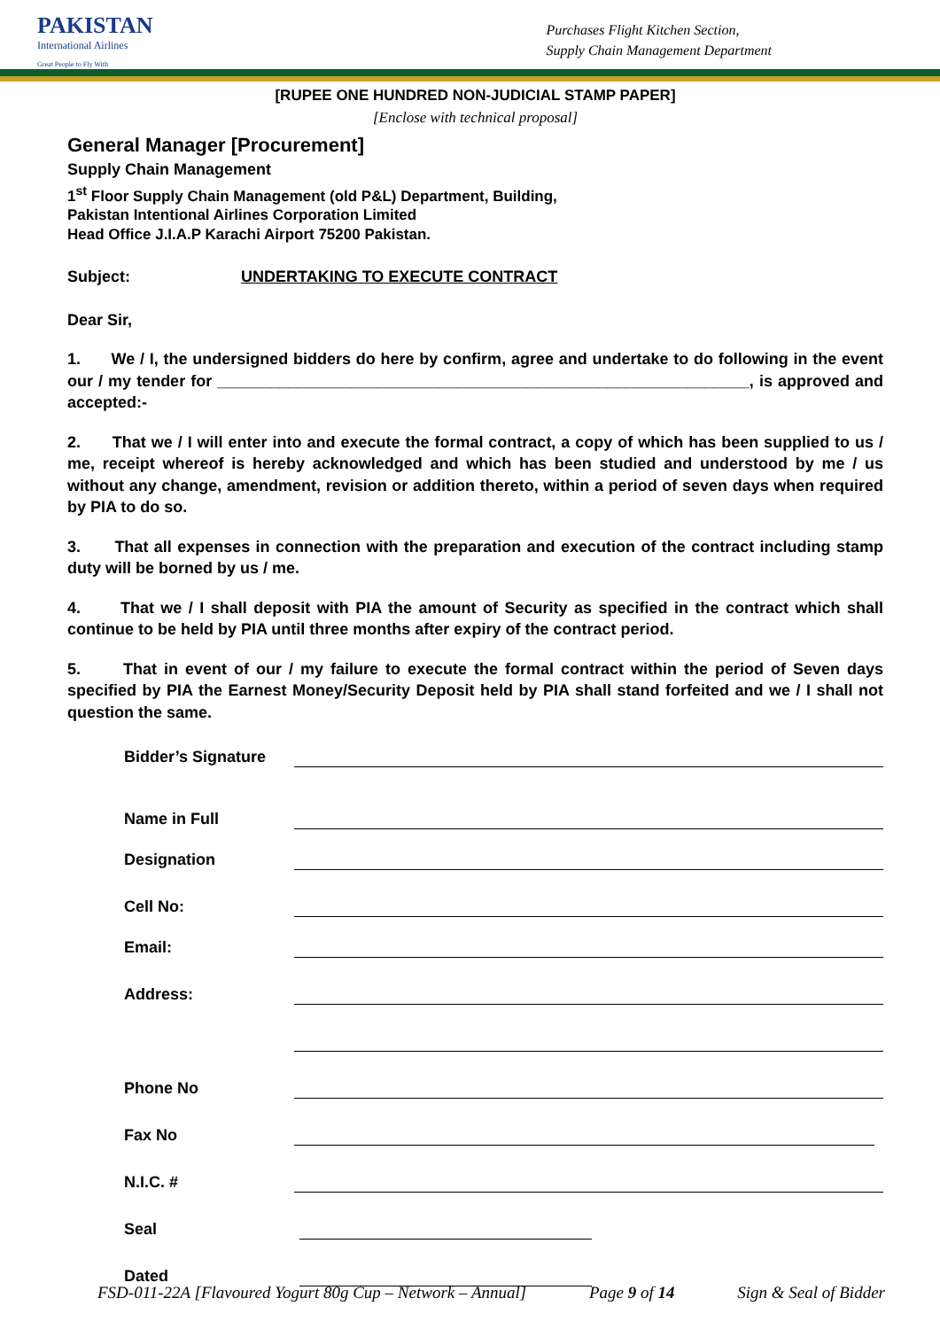PAKISTAN
International Airlines
Great People to Fly With
Purchases Flight Kitchen Section,
Supply Chain Management Department
[RUPEE ONE HUNDRED NON-JUDICIAL STAMP PAPER]
[Enclose with technical proposal]
General Manager [Procurement]
Supply Chain Management
1<sup>st</sup> Floor Supply Chain Management (old P&L) Department, Building,
Pakistan Intentional Airlines Corporation Limited
Head Office J.I.A.P Karachi Airport 75200 Pakistan.
Subject: UNDERTAKING TO EXECUTE CONTRACT
Dear Sir,
1. We / I, the undersigned bidders do here by confirm, agree and undertake to do following in the event our / my tender for ____________________________________________________________, is approved and accepted:-
2. That we / I will enter into and execute the formal contract, a copy of which has been supplied to us / me, receipt whereof is hereby acknowledged and which has been studied and understood by me / us without any change, amendment, revision or addition thereto, within a period of seven days when required by PIA to do so.
3. That all expenses in connection with the preparation and execution of the contract including stamp duty will be borned by us / me.
4. That we / I shall deposit with PIA the amount of Security as specified in the contract which shall continue to be held by PIA until three months after expiry of the contract period.
5. That in event of our / my failure to execute the formal contract within the period of Seven days specified by PIA the Earnest Money/Security Deposit held by PIA shall stand forfeited and we / I shall not question the same.
Bidder’s Signature
Name in Full
Designation
Cell No:
Email:
Address:
Phone No
Fax No
N.I.C. #
Seal
Dated
FSD-011-22A [Flavoured Yogurt 80g Cup – Network – Annual] Page 9 of 14 Sign & Seal of Bidder